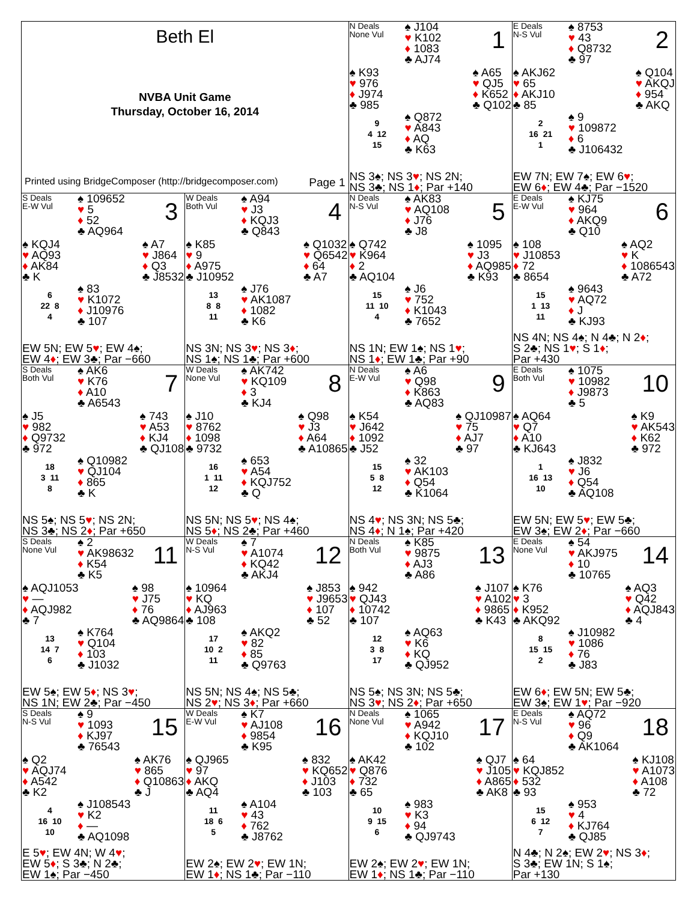| Beth El NVBA Unit Game Thursday, October 16, 2014 Printed using BridgeComposer (http://bridgecomposer.com) Page 1 | | N Deals None Vul ♠ J104 ♥ K102 ♦ 1083 ♣ AJ74 1 ♠ K93 ♥ 976 ♦ J974 ♣ 985 ♠ A65 ♥ QJ5 ♦ K652 ♣ Q102 9 4 12 15 ♠ Q872 ♥ A843 ♦ AQ ♣ K63 NS 3♠; NS 3 ♥ ; NS 2N; NS 3♣; NS 1 ♦ ; Par +140 | E Deals N-S Vul ♠ 8753 ♥ 43 ♦ Q8732 ♣ 97 2 ♠ AKJ62 ♥ 65 ♦ AKJ10 ♣ 85 ♠ Q104 ♥ AKQJ ♦ 954 ♣ AKQ 2 16 21 1 ♠ 9 ♥ 109872 ♦ 6 ♣ J106432 EW 7N; EW 7♠; EW 6 ♥ ; EW 6 ♦ ; EW 4♣; Par −1520 |
| S Deals E-W Vul ♠ 109652 ♥ 5 ♦ 52 ♣ AQ964 3 ♠ KQJ4 ♥ AQ93 ♦ AK84 ♣ K ♠ A7 ♥ J864 ♦ Q3 ♣ J8532 6 22 8 4 ♠ 83 ♥ K1072 ♦ J10976 ♣ 107 EW 5N; EW 5 ♥ ; EW 4♠; EW 4 ♦ ; EW 3♣; Par −660 | W Deals Both Vul ♠ A94 ♥ J3 ♦ KQJ3 ♣ Q843 4 ♠ K85 ♥ 9 ♦ A975 ♣ J10952 ♠ Q1032 ♥ Q6542 ♦ 64 ♣ A7 13 8 8 11 ♠ J76 ♥ AK1087 ♦ 1082 ♣ K6 NS 3N; NS 3 ♥ ; NS 3 ♦ ; NS 1♠; NS 1♣; Par +600 | N Deals N-S Vul ♠ AK83 ♥ AQ108 ♦ J76 ♣ J8 5 ♠ Q742 ♥ K964 ♦ 2 ♣ AQ104 ♠ 1095 ♥ J3 ♦ AQ985 ♣ K93 15 11 10 4 ♠ J6 ♥ 752 ♦ K1043 ♣ 7652 NS 1N; EW 1♠; NS 1 ♥ ; NS 1 ♦ ; EW 1♣; Par +90 | E Deals E-W Vul ♠ KJ75 ♥ 964 ♦ AKQ9 ♣ Q10 6 ♠ 108 ♥ J10853 ♦ 72 ♣ 8654 ♠ AQ2 ♥ K ♦ 1086543 ♣ A72 15 1 13 11 ♠ 9643 ♥ AQ72 ♦ J ♣ KJ93 NS 4N; NS 4♠; N 4♣; N 2 ♦ ; S 2♣; NS 1 ♥ ; S 1 ♦ ; Par +430 |
| S Deals Both Vul ♠ AK6 ♥ K76 ♦ A10 ♣ A6543 7 ♠ J5 ♥ 982 ♦ Q9732 ♣ 972 ♠ 743 ♥ A53 ♦ KJ4 ♣ QJ108 18 3 11 8 ♠ Q10982 ♥ QJ104 ♦ 865 ♣ K NS 5♠; NS 5 ♥ ; NS 2N; NS 3♣; NS 2 ♦ ; Par +650 | W Deals None Vul ♠ AK742 ♥ KQ109 ♦ 3 ♣ KJ4 8 ♠ J10 ♥ 8762 ♦ 1098 ♣ 9732 ♠ Q98 ♥ J3 ♦ A64 ♣ A10865 16 1 11 12 ♠ 653 ♥ A54 ♦ KQJ752 ♣ Q NS 5N; NS 5 ♥ ; NS 4♠; NS 5 ♦ ; NS 2♣; Par +460 | N Deals E-W Vul ♠ A6 ♥ Q98 ♦ K863 ♣ AQ83 9 ♠ K54 ♥ J642 ♦ 1092 ♣ J52 ♠ QJ10987 ♥ 75 ♦ AJ7 ♣ 97 15 5 8 12 ♠ 32 ♥ AK103 ♦ Q54 ♣ K1064 NS 4 ♥ ; NS 3N; NS 5♣; NS 4 ♦ ; N 1♠; Par +420 | E Deals Both Vul ♠ 1075 ♥ 10982 ♦ J9873 ♣ 5 10 ♠ AQ64 ♥ Q7 ♦ A10 ♣ KJ643 ♠ K9 ♥ AK543 ♦ K62 ♣ 972 1 16 13 10 ♠ J832 ♥ J6 ♦ Q54 ♣ AQ108 EW 5N; EW 5 ♥ ; EW 5♣; EW 3♠; EW 2 ♦ ; Par −660 |
| S Deals None Vul ♠ 2 ♥ AK98632 ♦ K54 ♣ K5 11 ♠ AQJ1053 ♥ — ♦ AQJ982 ♣ 7 ♠ 98 ♥ J75 ♦ 76 ♣ AQ9864 13 14 7 6 ♠ K764 ♥ Q104 ♦ 103 ♣ J1032 EW 5♠; EW 5 ♦ ; NS 3 ♥ ; NS 1N; EW 2♣; Par −450 | W Deals N-S Vul ♠ 7 ♥ A1074 ♦ KQ42 ♣ AKJ4 12 ♠ 10964 ♥ KQ ♦ AJ963 ♣ 108 ♠ J853 ♥ J9653 ♦ 107 ♣ 52 17 10 2 11 ♠ AKQ2 ♥ 82 ♦ 85 ♣ Q9763 NS 5N; NS 4♠; NS 5♣; NS 2 ♥ ; NS 3 ♦ ; Par +660 | N Deals Both Vul ♠ K85 ♥ 9875 ♦ AJ3 ♣ A86 13 ♠ 942 ♥ QJ43 ♦ 10742 ♣ 107 ♠ J107 ♥ A102 ♦ 9865 ♣ K43 12 3 8 17 ♠ AQ63 ♥ K6 ♦ KQ ♣ QJ952 NS 5♠; NS 3N; NS 5♣; NS 3 ♥ ; NS 2 ♦ ; Par +650 | E Deals None Vul ♠ 54 ♥ AKJ975 ♦ 10 ♣ 10765 14 ♠ K76 ♥ 3 ♦ K952 ♣ AKQ92 ♠ AQ3 ♥ Q42 ♦ AQJ843 ♣ 4 8 15 15 2 ♠ J10982 ♥ 1086 ♦ 76 ♣ J83 EW 6 ♦ ; EW 5N; EW 5♣; EW 3♠; EW 1 ♥ ; Par −920 |
| S Deals N-S Vul ♠ 9 ♥ 1093 ♦ KJ97 ♣ 76543 15 ♠ Q2 ♥ AQJ74 ♦ A542 ♣ K2 ♠ AK76 ♥ 865 ♦ Q10863 ♣ J 4 16 10 10 ♠ J108543 ♥ K2 ♦ — ♣ AQ1098 E 5 ♥ ; EW 4N; W 4 ♥ ; EW 5 ♦ ; S 3♣; N 2♣; EW 1♠; Par −450 | W Deals E-W Vul ♠ K7 ♥ AJ108 ♦ 9854 ♣ K95 16 ♠ QJ965 ♥ 97 ♦ AKQ ♣ AQ4 ♠ 832 ♥ KQ652 ♦ J103 ♣ 103 11 18 6 5 ♠ A104 ♥ 43 ♦ 762 ♣ J8762 EW 2♠; EW 2 ♥ ; EW 1N; EW 1 ♦ ; NS 1♣; Par −110 | N Deals None Vul ♠ 1065 ♥ A942 ♦ KQJ10 ♣ 102 17 ♠ AK42 ♥ Q876 ♦ 732 ♣ 65 ♠ QJ7 ♥ J105 ♦ A865 ♣ AK8 10 9 15 6 ♠ 983 ♥ K3 ♦ 94 ♣ QJ9743 EW 2♠; EW 2 ♥ ; EW 1N; EW 1 ♦ ; NS 1♣; Par −110 | E Deals N-S Vul ♠ AQ72 ♥ 96 ♦ Q9 ♣ AK1064 18 ♠ 64 ♥ KQJ852 ♦ 532 ♣ 93 ♠ KJ108 ♥ A1073 ♦ A108 ♣ 72 15 6 12 7 ♠ 953 ♥ 4 ♦ KJ764 ♣ QJ85 N 4♣; N 2♠; EW 2 ♥ ; NS 3 ♦ ; S 3♣; EW 1N; S 1♠; Par +130 |